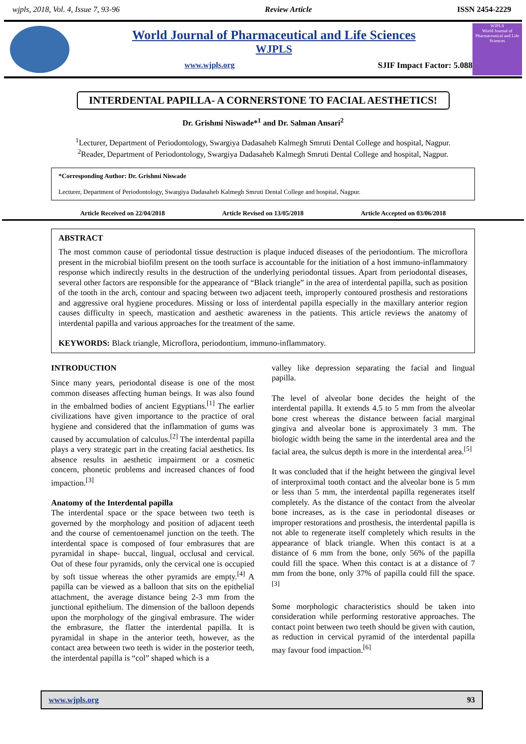wjpls, 2018, Vol. 4, Issue 7, 93-96 Review Article ISSN 2454-2229
World Journal of Pharmaceutical and Life Sciences
WJPLS
www.wjpls.org SJIF Impact Factor: 5.088
WJPLS
World Journal of Pharmaceutical and Life Sciences
INTERDENTAL PAPILLA- A CORNERSTONE TO FACIAL AESTHETICS!
Dr. Grishmi Niswade*<sup>1</sup> and Dr. Salman Ansari<sup>2</sup>
<sup>1</sup> Lecturer, Department of Periodontology, Swargiya Dadasaheb Kalmegh Smruti Dental College and hospital, Nagpur.
<sup>2</sup> Reader, Department of Periodontology, Swargiya Dadasaheb Kalmegh Smruti Dental College and hospital, Nagpur.
*Corresponding Author: Dr. Grishmi Niswade
Lecturer, Department of Periodontology, Swargiya Dadasaheb Kalmegh Smruti Dental College and hospital, Nagpur.
Article Received on 22/04/2018 Article Revised on 13/05/2018 Article Accepted on 03/06/2018
ABSTRACT
The most common cause of periodontal tissue destruction is plaque induced diseases of the periodontium. The microflora present in the microbial biofilm present on the tooth surface is accountable for the initiation of a host immuno-inflammatory response which indirectly results in the destruction of the underlying periodontal tissues. Apart from periodontal diseases, several other factors are responsible for the appearance of “Black triangle” in the area of interdental papilla, such as position of the tooth in the arch, contour and spacing between two adjacent teeth, improperly contoured prosthesis and restorations and aggressive oral hygiene procedures. Missing or loss of interdental papilla especially in the maxillary anterior region causes difficulty in speech, mastication and aesthetic awareness in the patients. This article reviews the anatomy of interdental papilla and various approaches for the treatment of the same.
KEYWORDS: Black triangle, Microflora, periodontium, immuno-inflammatory.
INTRODUCTION
Since many years, periodontal disease is one of the most common diseases affecting human beings. It was also found in the embalmed bodies of ancient Egyptians.<sup>[1]</sup> The earlier civilizations have given importance to the practice of oral hygiene and considered that the inflammation of gums was caused by accumulation of calculus.<sup>[2]</sup> The interdental papilla plays a very strategic part in the creating facial aesthetics. Its absence results in aesthetic impairment or a cosmetic concern, phonetic problems and increased chances of food impaction.<sup>[3]</sup>
Anatomy of the Interdental papilla
The interdental space or the space between two teeth is governed by the morphology and position of adjacent teeth and the course of cementoenamel junction on the teeth. The interdental space is composed of four embrasures that are pyramidal in shape- buccal, lingual, occlusal and cervical. Out of these four pyramids, only the cervical one is occupied by soft tissue whereas the other pyramids are empty.<sup>[4]</sup> A papilla can be viewed as a balloon that sits on the epithelial attachment, the average distance being 2-3 mm from the junctional epithelium. The dimension of the balloon depends upon the morphology of the gingival embrasure. The wider the embrasure, the flatter the interdental papilla. It is pyramidal in shape in the anterior teeth, however, as the contact area between two teeth is wider in the posterior teeth, the interdental papilla is “col” shaped which is a
valley like depression separating the facial and lingual papilla.
The level of alveolar bone decides the height of the interdental papilla. It extends 4.5 to 5 mm from the alveolar bone crest whereas the distance between facial marginal gingiva and alveolar bone is approximately 3 mm. The biologic width being the same in the interdental area and the facial area, the sulcus depth is more in the interdental area.<sup>[5]</sup>
It was concluded that if the height between the gingival level of interproximal tooth contact and the alveolar bone is 5 mm or less than 5 mm, the interdental papilla regenerates itself completely. As the distance of the contact from the alveolar bone increases, as is the case in periodontal diseases or improper restorations and prosthesis, the interdental papilla is not able to regenerate itself completely which results in the appearance of black triangle. When this contact is at a distance of 6 mm from the bone, only 56% of the papilla could fill the space. When this contact is at a distance of 7 mm from the bone, only 37% of papilla could fill the space.<sup>[3]</sup>
Some morphologic characteristics should be taken into consideration while performing restorative approaches. The contact point between two teeth should be given with caution, as reduction in cervical pyramid of the interdental papilla may favour food impaction.<sup>[6]</sup>
www.wjpls.org 93